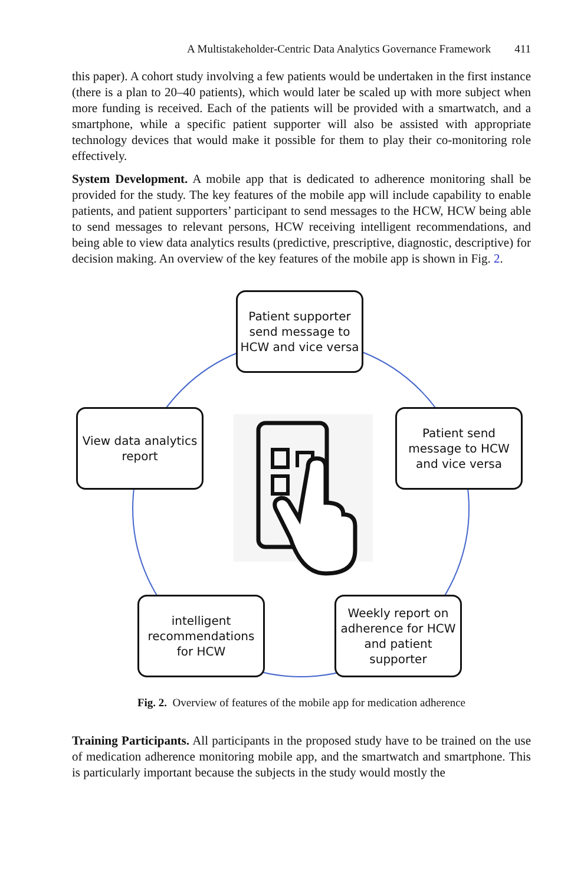A Multistakeholder-Centric Data Analytics Governance Framework 411
this paper). A cohort study involving a few patients would be undertaken in the first instance (there is a plan to 20–40 patients), which would later be scaled up with more subject when more funding is received. Each of the patients will be provided with a smartwatch, and a smartphone, while a specific patient supporter will also be assisted with appropriate technology devices that would make it possible for them to play their co-monitoring role effectively.
System Development. A mobile app that is dedicated to adherence monitoring shall be provided for the study. The key features of the mobile app will include capability to enable patients, and patient supporters’ participant to send messages to the HCW, HCW being able to send messages to relevant persons, HCW receiving intelligent recommendations, and being able to view data analytics results (predictive, prescriptive, diagnostic, descriptive) for decision making. An overview of the key features of the mobile app is shown in Fig. 2.
Patient supporter send message to HCW and vice versa
Patient send message to HCW and vice versa
View data analytics report
intelligent recommendations for HCW
Weekly report on adherence for HCW and patient supporter
Fig. 2. Overview of features of the mobile app for medication adherence
Training Participants. All participants in the proposed study have to be trained on the use of medication adherence monitoring mobile app, and the smartwatch and smartphone. This is particularly important because the subjects in the study would mostly the